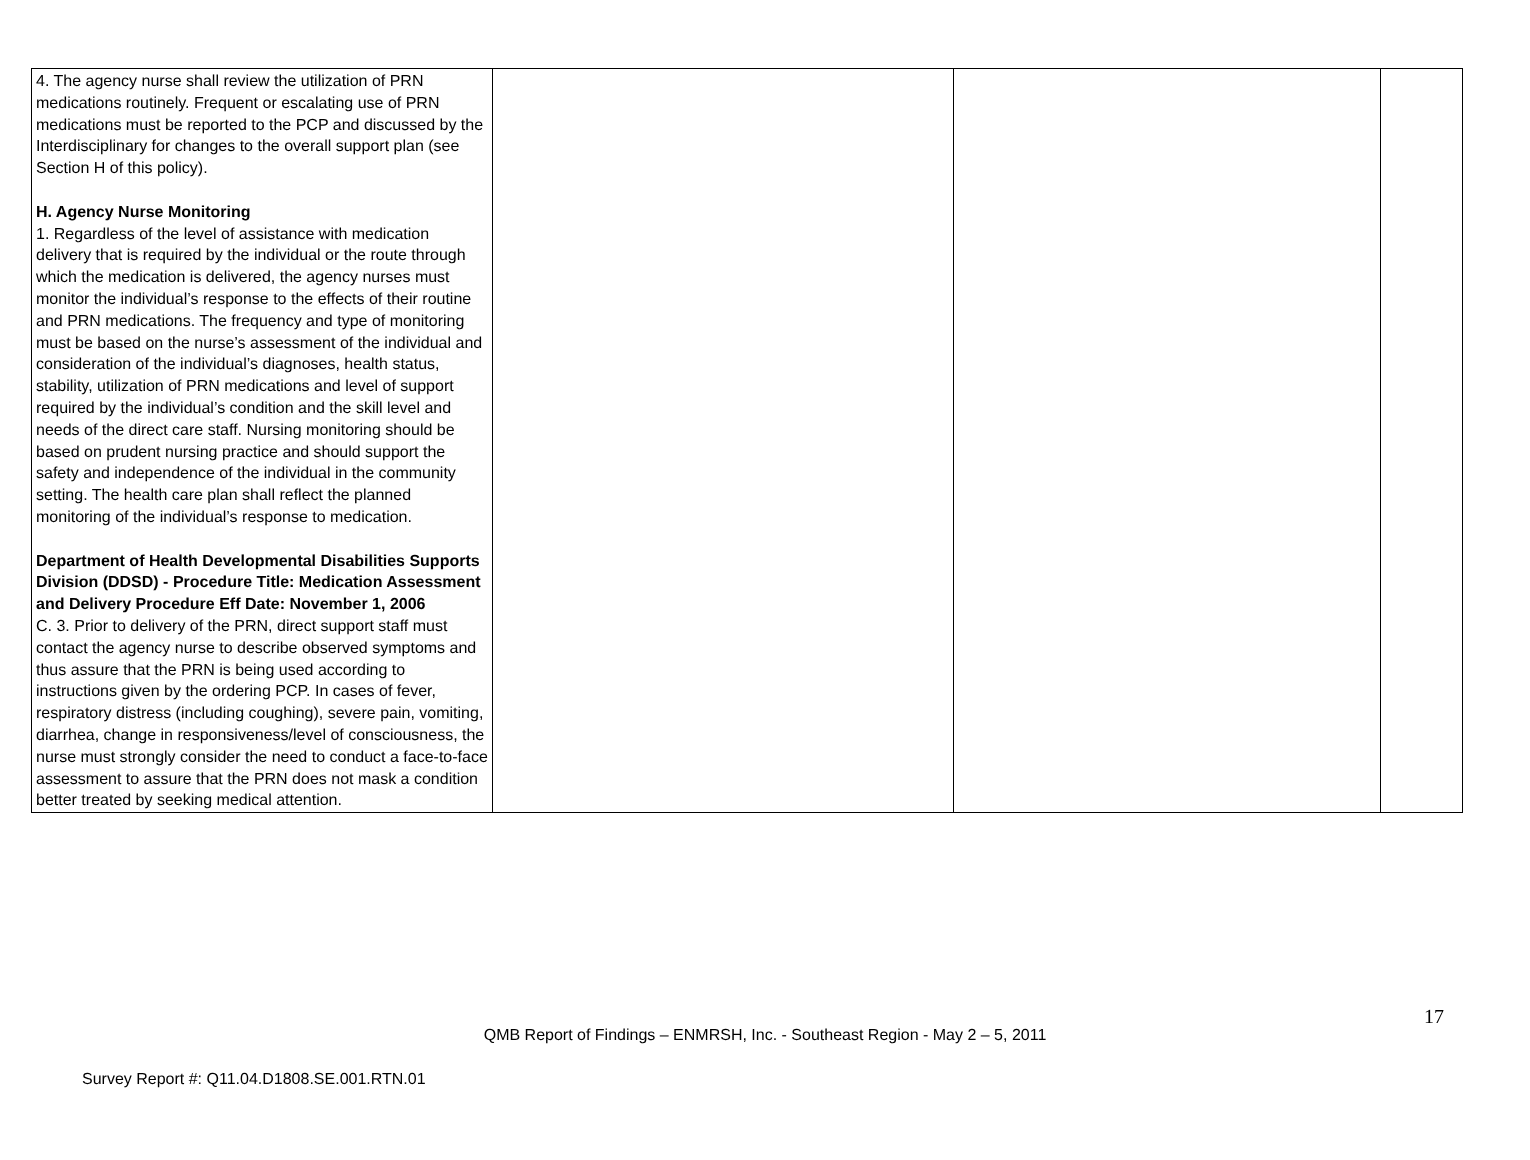| 4. The agency nurse shall review the utilization of PRN medications routinely. Frequent or escalating use of PRN medications must be reported to the PCP and discussed by the Interdisciplinary for changes to the overall support plan (see Section H of this policy). H. Agency Nurse Monitoring 1. Regardless of the level of assistance with medication delivery that is required by the individual or the route through which the medication is delivered, the agency nurses must monitor the individual’s response to the effects of their routine and PRN medications. The frequency and type of monitoring must be based on the nurse’s assessment of the individual and consideration of the individual’s diagnoses, health status, stability, utilization of PRN medications and level of support required by the individual’s condition and the skill level and needs of the direct care staff. Nursing monitoring should be based on prudent nursing practice and should support the safety and independence of the individual in the community setting. The health care plan shall reflect the planned monitoring of the individual’s response to medication. Department of Health Developmental Disabilities Supports Division (DDSD) - Procedure Title: Medication Assessment and Delivery Procedure Eff Date: November 1, 2006 C. 3. Prior to delivery of the PRN, direct support staff must contact the agency nurse to describe observed symptoms and thus assure that the PRN is being used according to instructions given by the ordering PCP. In cases of fever, respiratory distress (including coughing), severe pain, vomiting, diarrhea, change in responsiveness/level of consciousness, the nurse must strongly consider the need to conduct a face-to-face assessment to assure that the PRN does not mask a condition better treated by seeking medical attention. | | | |
17
QMB Report of Findings – ENMRSH, Inc. - Southeast Region - May 2 – 5, 2011
Survey Report #: Q11.04.D1808.SE.001.RTN.01